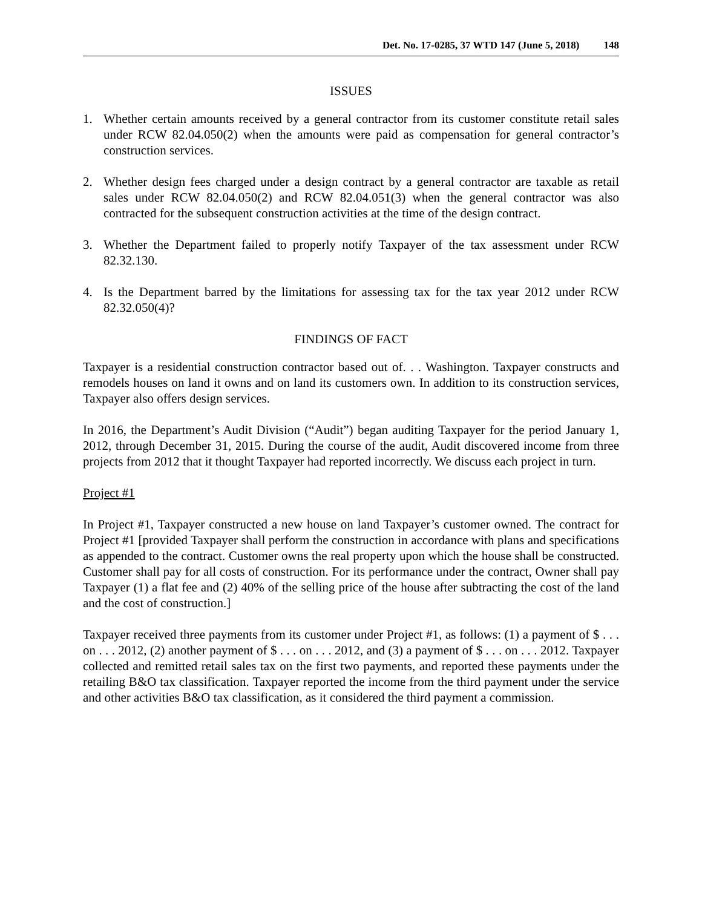Det. No. 17-0285, 37 WTD 147 (June 5, 2018) 148
ISSUES
1. Whether certain amounts received by a general contractor from its customer constitute retail sales under RCW 82.04.050(2) when the amounts were paid as compensation for general contractor’s construction services.
2. Whether design fees charged under a design contract by a general contractor are taxable as retail sales under RCW 82.04.050(2) and RCW 82.04.051(3) when the general contractor was also contracted for the subsequent construction activities at the time of the design contract.
3. Whether the Department failed to properly notify Taxpayer of the tax assessment under RCW 82.32.130.
4. Is the Department barred by the limitations for assessing tax for the tax year 2012 under RCW 82.32.050(4)?
FINDINGS OF FACT
Taxpayer is a residential construction contractor based out of. . . Washington. Taxpayer constructs and remodels houses on land it owns and on land its customers own. In addition to its construction services, Taxpayer also offers design services.
In 2016, the Department’s Audit Division (“Audit”) began auditing Taxpayer for the period January 1, 2012, through December 31, 2015. During the course of the audit, Audit discovered income from three projects from 2012 that it thought Taxpayer had reported incorrectly. We discuss each project in turn.
Project #1
In Project #1, Taxpayer constructed a new house on land Taxpayer’s customer owned. The contract for Project #1 [provided Taxpayer shall perform the construction in accordance with plans and specifications as appended to the contract. Customer owns the real property upon which the house shall be constructed. Customer shall pay for all costs of construction. For its performance under the contract, Owner shall pay Taxpayer (1) a flat fee and (2) 40% of the selling price of the house after subtracting the cost of the land and the cost of construction.]
Taxpayer received three payments from its customer under Project #1, as follows: (1) a payment of $ . . . on . . . 2012, (2) another payment of $ . . . on . . . 2012, and (3) a payment of $ . . . on . . . 2012. Taxpayer collected and remitted retail sales tax on the first two payments, and reported these payments under the retailing B&O tax classification. Taxpayer reported the income from the third payment under the service and other activities B&O tax classification, as it considered the third payment a commission.